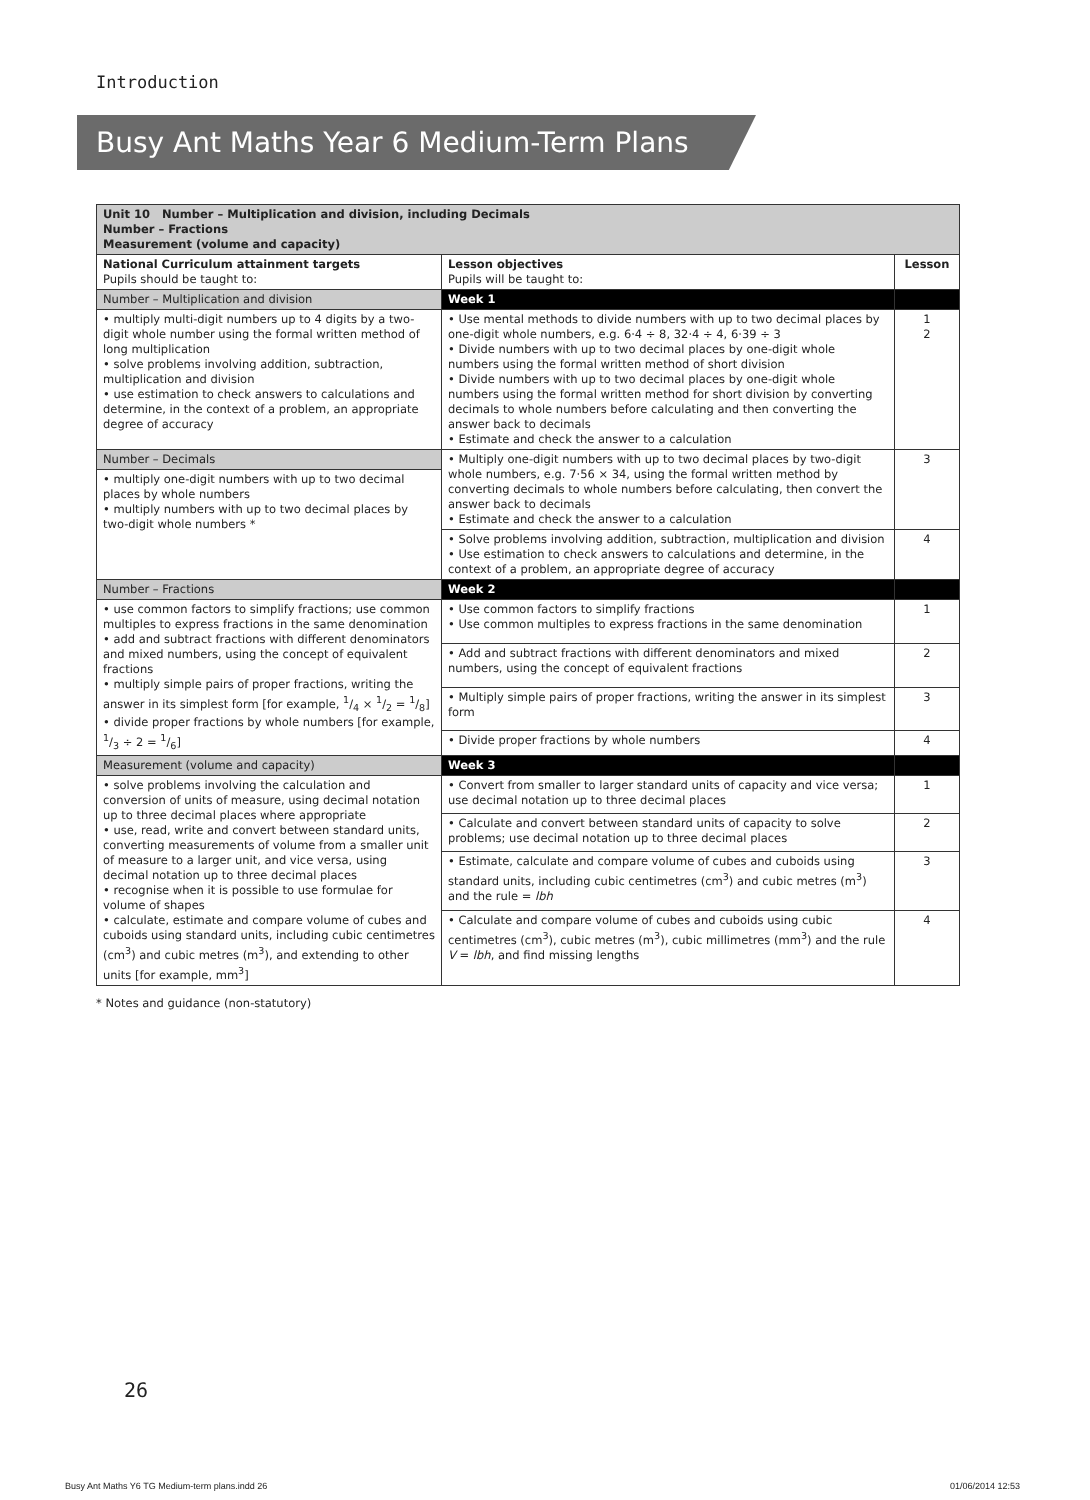Introduction
Busy Ant Maths Year 6 Medium-Term Plans
| Unit 10 Number – Multiplication and division, including Decimals Number – Fractions Measurement (volume and capacity) | | |
| National Curriculum attainment targets Pupils should be taught to: | Lesson objectives Pupils will be taught to: | Lesson |
| Number – Multiplication and division | Week 1 | |
| • multiply multi-digit numbers up to 4 digits by a two-digit whole number using the formal written method of long multiplication • solve problems involving addition, subtraction, multiplication and division • use estimation to check answers to calculations and determine, in the context of a problem, an appropriate degree of accuracy | • Use mental methods to divide numbers with up to two decimal places by one-digit whole numbers, e.g. 6·4 ÷ 8, 32·4 ÷ 4, 6·39 ÷ 3 • Divide numbers with up to two decimal places by one-digit whole numbers using the formal written method of short division • Divide numbers with up to two decimal places by one-digit whole numbers using the formal written method for short division by converting decimals to whole numbers before calculating and then converting the answer back to decimals • Estimate and check the answer to a calculation | 1 2 |
| Number – Decimals | • Multiply one-digit numbers with up to two decimal places by two-digit whole numbers, e.g. 7·56 × 34, using the formal written method by converting decimals to whole numbers before calculating, then convert the answer back to decimals • Estimate and check the answer to a calculation | 3 |
| • multiply one-digit numbers with up to two decimal places by whole numbers • multiply numbers with up to two decimal places by two-digit whole numbers * | | |
| | • Solve problems involving addition, subtraction, multiplication and division • Use estimation to check answers to calculations and determine, in the context of a problem, an appropriate degree of accuracy | 4 |
| Number – Fractions | Week 2 | |
| • use common factors to simplify fractions; use common multiples to express fractions in the same denomination • add and subtract fractions with different denominators and mixed numbers, using the concept of equivalent fractions • multiply simple pairs of proper fractions, writing the answer in its simplest form [for example, 1/4 × 1/2 = 1/8] • divide proper fractions by whole numbers [for example, 1/3 ÷ 2 = 1/6] | • Use common factors to simplify fractions • Use common multiples to express fractions in the same denomination | 1 |
| | • Add and subtract fractions with different denominators and mixed numbers, using the concept of equivalent fractions | 2 |
| | • Multiply simple pairs of proper fractions, writing the answer in its simplest form | 3 |
| | • Divide proper fractions by whole numbers | 4 |
| Measurement (volume and capacity) | Week 3 | |
| • solve problems involving the calculation and conversion of units of measure, using decimal notation up to three decimal places where appropriate • use, read, write and convert between standard units, converting measurements of volume from a smaller unit of measure to a larger unit, and vice versa, using decimal notation up to three decimal places • recognise when it is possible to use formulae for volume of shapes • calculate, estimate and compare volume of cubes and cuboids using standard units, including cubic centimetres (cm<sup>3</sup>) and cubic metres (m<sup>3</sup>), and extending to other units [for example, mm<sup>3</sup>] | • Convert from smaller to larger standard units of capacity and vice versa; use decimal notation up to three decimal places | 1 |
| | • Calculate and convert between standard units of capacity to solve problems; use decimal notation up to three decimal places | 2 |
| | • Estimate, calculate and compare volume of cubes and cuboids using standard units, including cubic centimetres (cm<sup>3</sup>) and cubic metres (m<sup>3</sup>) and the rule = lbh | 3 |
| | • Calculate and compare volume of cubes and cuboids using cubic centimetres (cm<sup>3</sup>), cubic metres (m<sup>3</sup>), cubic millimetres (mm<sup>3</sup>) and the rule V = lbh , and find missing lengths | 4 |
* Notes and guidance (non-statutory)
26
Busy Ant Maths Y6 TG Medium-term plans.indd 26
01/06/2014 12:53